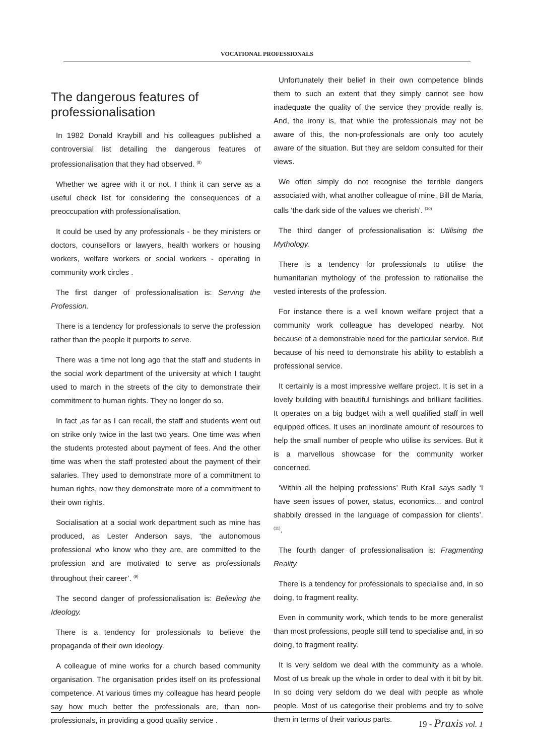VOCATIONAL PROFESSIONALS
The dangerous features of professionalisation
In 1982 Donald Kraybill and his colleagues published a controversial list detailing the dangerous features of professionalisation that they had observed. <sup>(8)</sup>
Whether we agree with it or not, I think it can serve as a useful check list for considering the consequences of a preoccupation with professionalisation.
It could be used by any professionals - be they ministers or doctors, counsellors or lawyers, health workers or housing workers, welfare workers or social workers - operating in community work circles .
The first danger of professionalisation is: Serving the Profession.
There is a tendency for professionals to serve the profession rather than the people it purports to serve.
There was a time not long ago that the staff and students in the social work department of the university at which I taught used to march in the streets of the city to demonstrate their commitment to human rights. They no longer do so.
In fact ,as far as I can recall, the staff and students went out on strike only twice in the last two years. One time was when the students protested about payment of fees. And the other time was when the staff protested about the payment of their salaries. They used to demonstrate more of a commitment to human rights, now they demonstrate more of a commitment to their own rights.
Socialisation at a social work department such as mine has produced, as Lester Anderson says, ‘the autonomous professional who know who they are, are committed to the profession and are motivated to serve as professionals throughout their career’. <sup>(9)</sup>
The second danger of professionalisation is: Believing the Ideology.
There is a tendency for professionals to believe the propaganda of their own ideology.
A colleague of mine works for a church based community organisation. The organisation prides itself on its professional competence. At various times my colleague has heard people say how much better the professionals are, than non-professionals, in providing a good quality service .
Unfortunately their belief in their own competence blinds them to such an extent that they simply cannot see how inadequate the quality of the service they provide really is. And, the irony is, that while the professionals may not be aware of this, the non-professionals are only too acutely aware of the situation. But they are seldom consulted for their views.
We often simply do not recognise the terrible dangers associated with, what another colleague of mine, Bill de Maria, calls ‘the dark side of the values we cherish’. <sup>(10)</sup>
The third danger of professionalisation is: Utilising the Mythology.
There is a tendency for professionals to utilise the humanitarian mythology of the profession to rationalise the vested interests of the profession.
For instance there is a well known welfare project that a community work colleague has developed nearby. Not because of a demonstrable need for the particular service. But because of his need to demonstrate his ability to establish a professional service.
It certainly is a most impressive welfare project. It is set in a lovely building with beautiful furnishings and brilliant facilities. It operates on a big budget with a well qualified staff in well equipped offices. It uses an inordinate amount of resources to help the small number of people who utilise its services. But it is a marvellous showcase for the community worker concerned.
‘Within all the helping professions’ Ruth Krall says sadly ‘I have seen issues of power, status, economics... and control shabbily dressed in the language of compassion for clients’. <sup>(11)</sup>.
The fourth danger of professionalisation is: Fragmenting Reality.
There is a tendency for professionals to specialise and, in so doing, to fragment reality.
Even in community work, which tends to be more generalist than most professions, people still tend to specialise and, in so doing, to fragment reality.
It is very seldom we deal with the community as a whole. Most of us break up the whole in order to deal with it bit by bit. In so doing very seldom do we deal with people as whole people. Most of us categorise their problems and try to solve them in terms of their various parts.
19 - Praxis vol. 1